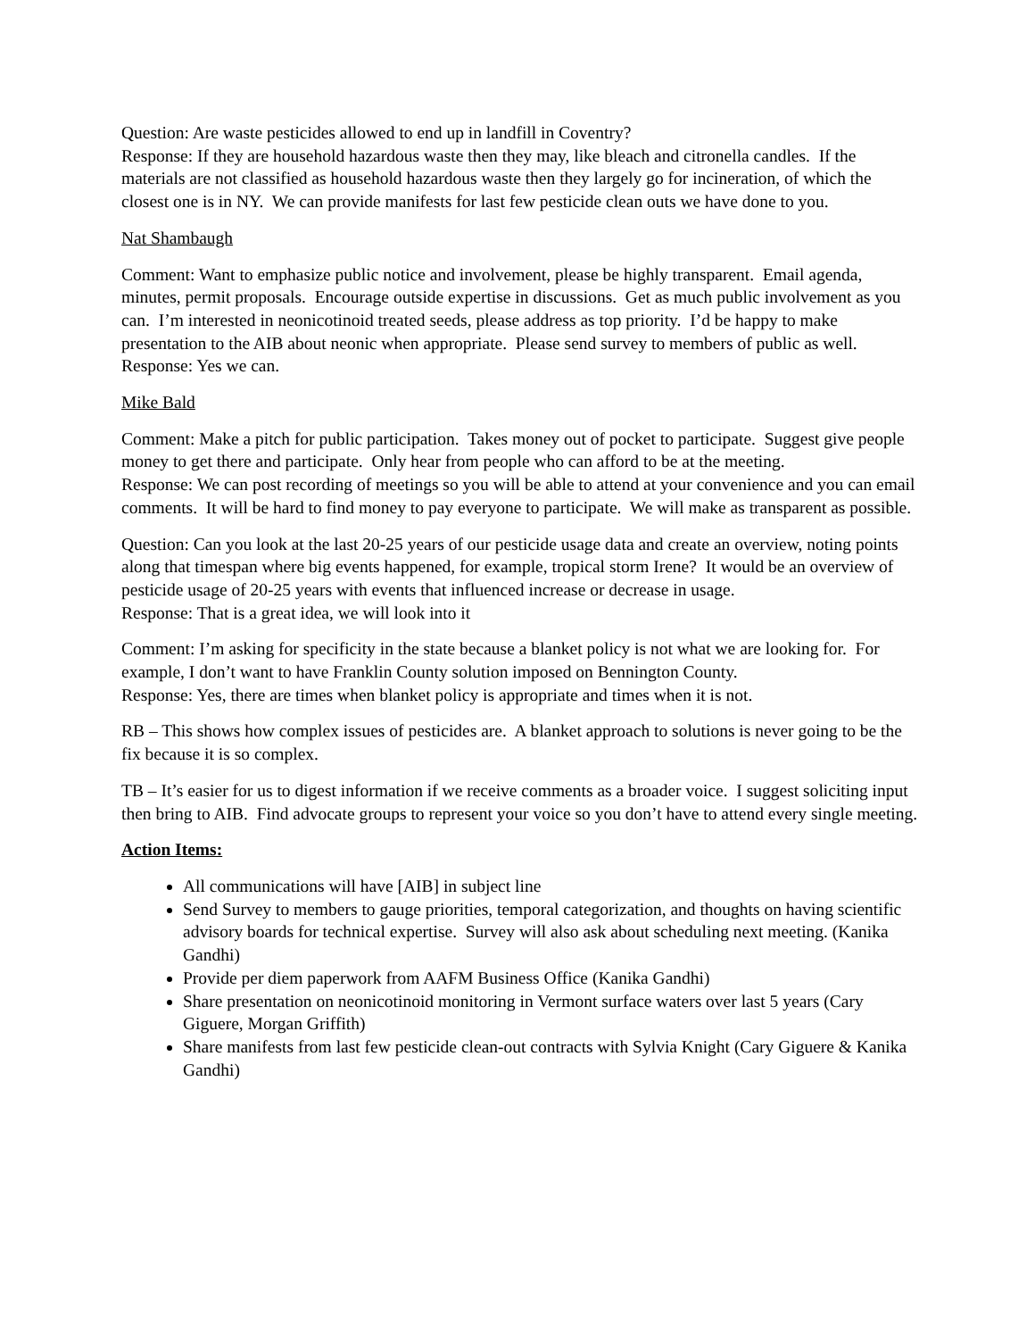Question: Are waste pesticides allowed to end up in landfill in Coventry?
Response: If they are household hazardous waste then they may, like bleach and citronella candles. If the materials are not classified as household hazardous waste then they largely go for incineration, of which the closest one is in NY. We can provide manifests for last few pesticide clean outs we have done to you.
Nat Shambaugh
Comment: Want to emphasize public notice and involvement, please be highly transparent. Email agenda, minutes, permit proposals. Encourage outside expertise in discussions. Get as much public involvement as you can. I’m interested in neonicotinoid treated seeds, please address as top priority. I’d be happy to make presentation to the AIB about neonic when appropriate. Please send survey to members of public as well.
Response: Yes we can.
Mike Bald
Comment: Make a pitch for public participation. Takes money out of pocket to participate. Suggest give people money to get there and participate. Only hear from people who can afford to be at the meeting.
Response: We can post recording of meetings so you will be able to attend at your convenience and you can email comments. It will be hard to find money to pay everyone to participate. We will make as transparent as possible.
Question: Can you look at the last 20-25 years of our pesticide usage data and create an overview, noting points along that timespan where big events happened, for example, tropical storm Irene? It would be an overview of pesticide usage of 20-25 years with events that influenced increase or decrease in usage.
Response: That is a great idea, we will look into it
Comment: I’m asking for specificity in the state because a blanket policy is not what we are looking for. For example, I don’t want to have Franklin County solution imposed on Bennington County.
Response: Yes, there are times when blanket policy is appropriate and times when it is not.
RB – This shows how complex issues of pesticides are. A blanket approach to solutions is never going to be the fix because it is so complex.
TB – It’s easier for us to digest information if we receive comments as a broader voice. I suggest soliciting input then bring to AIB. Find advocate groups to represent your voice so you don’t have to attend every single meeting.
Action Items:
All communications will have [AIB] in subject line
Send Survey to members to gauge priorities, temporal categorization, and thoughts on having scientific advisory boards for technical expertise. Survey will also ask about scheduling next meeting. (Kanika Gandhi)
Provide per diem paperwork from AAFM Business Office (Kanika Gandhi)
Share presentation on neonicotinoid monitoring in Vermont surface waters over last 5 years (Cary Giguere, Morgan Griffith)
Share manifests from last few pesticide clean-out contracts with Sylvia Knight (Cary Giguere & Kanika Gandhi)